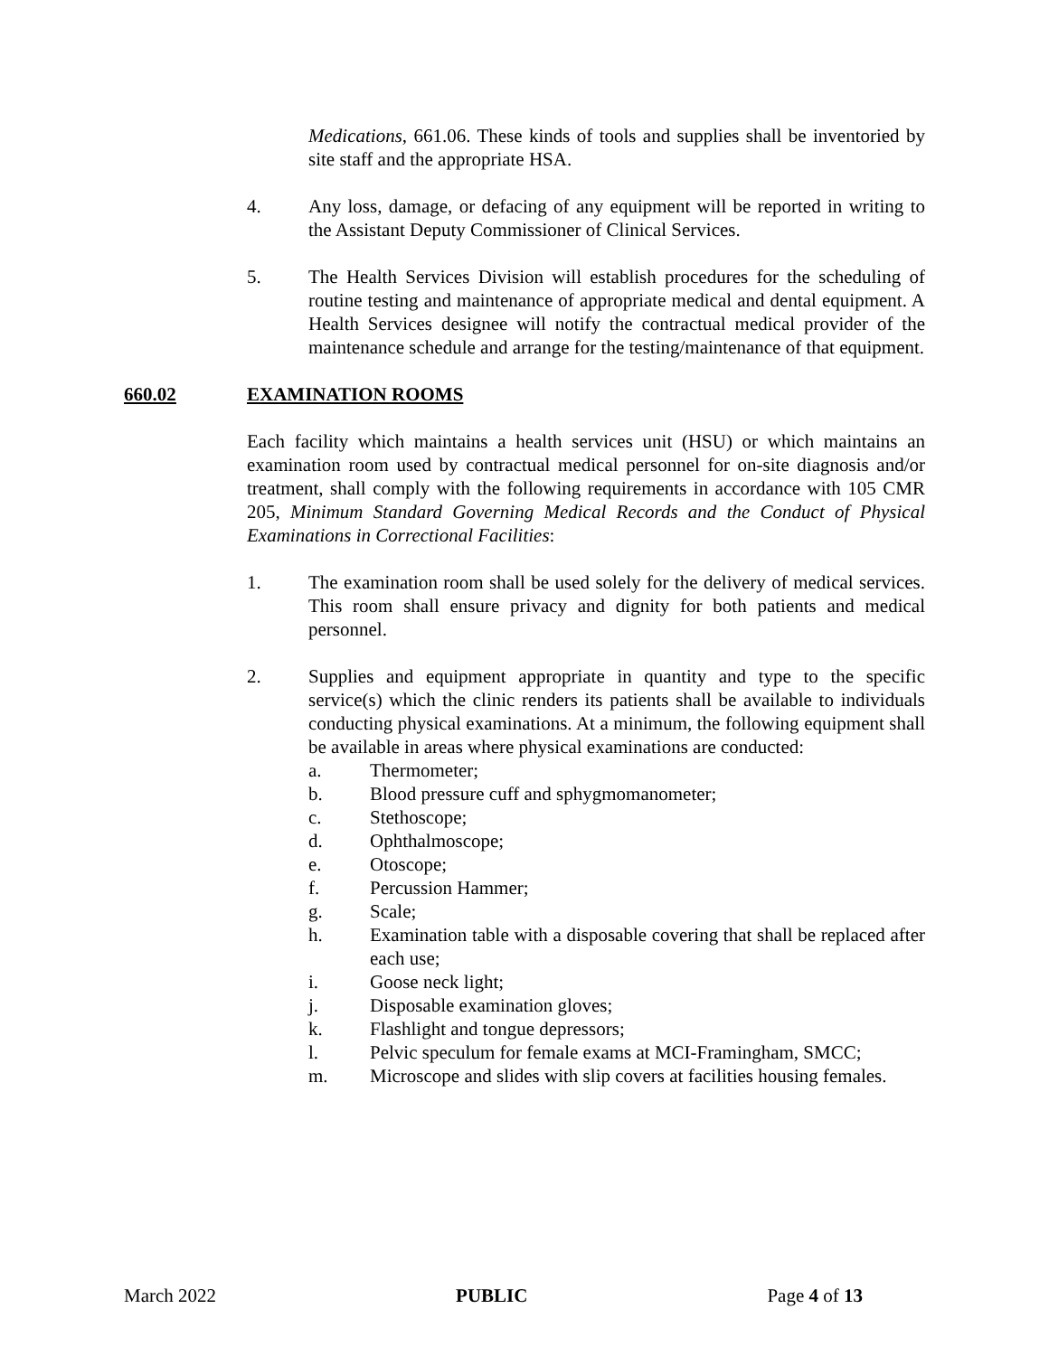Medications, 661.06. These kinds of tools and supplies shall be inventoried by site staff and the appropriate HSA.
4. Any loss, damage, or defacing of any equipment will be reported in writing to the Assistant Deputy Commissioner of Clinical Services.
5. The Health Services Division will establish procedures for the scheduling of routine testing and maintenance of appropriate medical and dental equipment. A Health Services designee will notify the contractual medical provider of the maintenance schedule and arrange for the testing/maintenance of that equipment.
660.02 EXAMINATION ROOMS
Each facility which maintains a health services unit (HSU) or which maintains an examination room used by contractual medical personnel for on-site diagnosis and/or treatment, shall comply with the following requirements in accordance with 105 CMR 205, Minimum Standard Governing Medical Records and the Conduct of Physical Examinations in Correctional Facilities:
1. The examination room shall be used solely for the delivery of medical services. This room shall ensure privacy and dignity for both patients and medical personnel.
2. Supplies and equipment appropriate in quantity and type to the specific service(s) which the clinic renders its patients shall be available to individuals conducting physical examinations. At a minimum, the following equipment shall be available in areas where physical examinations are conducted:
a. Thermometer;
b. Blood pressure cuff and sphygmomanometer;
c. Stethoscope;
d. Ophthalmoscope;
e. Otoscope;
f. Percussion Hammer;
g. Scale;
h. Examination table with a disposable covering that shall be replaced after each use;
i. Goose neck light;
j. Disposable examination gloves;
k. Flashlight and tongue depressors;
l. Pelvic speculum for female exams at MCI-Framingham, SMCC;
m. Microscope and slides with slip covers at facilities housing females.
March 2022 PUBLIC Page 4 of 13